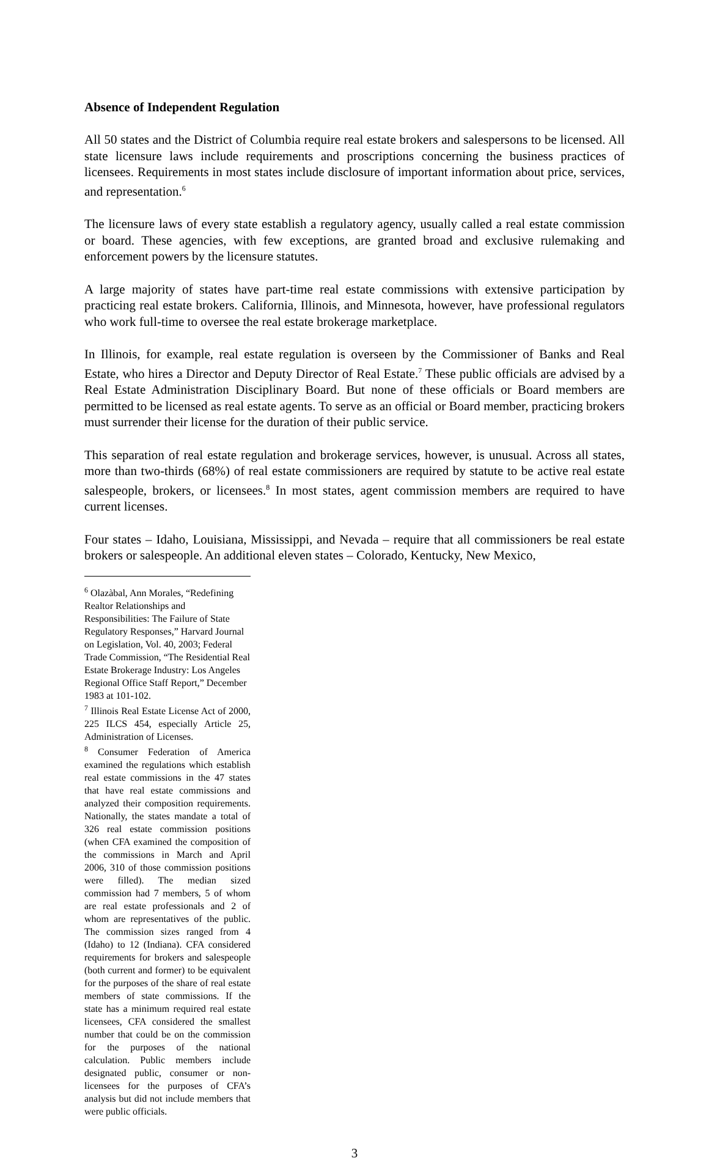Absence of Independent Regulation
All 50 states and the District of Columbia require real estate brokers and salespersons to be licensed. All state licensure laws include requirements and proscriptions concerning the business practices of licensees. Requirements in most states include disclosure of important information about price, services, and representation.<sup>6</sup>
The licensure laws of every state establish a regulatory agency, usually called a real estate commission or board. These agencies, with few exceptions, are granted broad and exclusive rulemaking and enforcement powers by the licensure statutes.
A large majority of states have part-time real estate commissions with extensive participation by practicing real estate brokers. California, Illinois, and Minnesota, however, have professional regulators who work full-time to oversee the real estate brokerage marketplace.
In Illinois, for example, real estate regulation is overseen by the Commissioner of Banks and Real Estate, who hires a Director and Deputy Director of Real Estate.<sup>7</sup> These public officials are advised by a Real Estate Administration Disciplinary Board. But none of these officials or Board members are permitted to be licensed as real estate agents. To serve as an official or Board member, practicing brokers must surrender their license for the duration of their public service.
This separation of real estate regulation and brokerage services, however, is unusual. Across all states, more than two-thirds (68%) of real estate commissioners are required by statute to be active real estate salespeople, brokers, or licensees.<sup>8</sup> In most states, agent commission members are required to have current licenses.
Four states – Idaho, Louisiana, Mississippi, and Nevada – require that all commissioners be real estate brokers or salespeople. An additional eleven states – Colorado, Kentucky, New Mexico,
<sup>6</sup> Olazàbal, Ann Morales, “Redefining Realtor Relationships and Responsibilities: The Failure of State Regulatory Responses,” Harvard Journal on Legislation, Vol. 40, 2003; Federal Trade Commission, “The Residential Real Estate Brokerage Industry: Los Angeles Regional Office Staff Report,” December 1983 at 101-102.
<sup>7</sup> Illinois Real Estate License Act of 2000, 225 ILCS 454, especially Article 25, Administration of Licenses.
<sup>8</sup> Consumer Federation of America examined the regulations which establish real estate commissions in the 47 states that have real estate commissions and analyzed their composition requirements. Nationally, the states mandate a total of 326 real estate commission positions (when CFA examined the composition of the commissions in March and April 2006, 310 of those commission positions were filled). The median sized commission had 7 members, 5 of whom are real estate professionals and 2 of whom are representatives of the public. The commission sizes ranged from 4 (Idaho) to 12 (Indiana). CFA considered requirements for brokers and salespeople (both current and former) to be equivalent for the purposes of the share of real estate members of state commissions. If the state has a minimum required real estate licensees, CFA considered the smallest number that could be on the commission for the purposes of the national calculation. Public members include designated public, consumer or non-licensees for the purposes of CFA’s analysis but did not include members that were public officials.
3